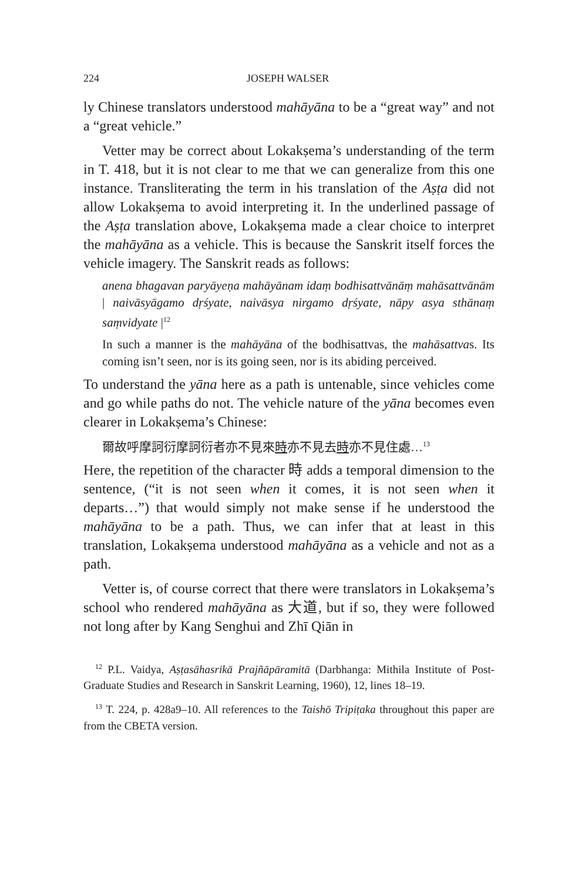224 JOSEPH WALSER
ly Chinese translators understood mahāyāna to be a “great way” and not a “great vehicle.”
Vetter may be correct about Lokakṣema’s understanding of the term in T. 418, but it is not clear to me that we can generalize from this one instance. Transliterating the term in his translation of the Aṣṭa did not allow Lokakṣema to avoid interpreting it. In the underlined passage of the Aṣṭa translation above, Lokakṣema made a clear choice to interpret the mahāyāna as a vehicle. This is because the Sanskrit itself forces the vehicle imagery. The Sanskrit reads as follows:
anena bhagavan paryāyeṇa mahāyānam idaṃ bodhisattvānāṃ mahāsattvānām | naivāsyāgamo dṛśyate, naivāsya nirgamo dṛśyate, nāpy asya sthānaṃ saṃvidyate |<sup>12</sup>
In such a manner is the mahāyāna of the bodhisattvas, the mahāsattvas. Its coming isn’t seen, nor is its going seen, nor is its abiding perceived.
To understand the yāna here as a path is untenable, since vehicles come and go while paths do not. The vehicle nature of the yāna becomes even clearer in Lokakṣema’s Chinese:
爾故呼摩訶衍摩訶衍者亦不見來時亦不見去時亦不見住處…<sup>13</sup>
Here, the repetition of the character 時 adds a temporal dimension to the sentence, (“it is not seen when it comes, it is not seen when it departs…”) that would simply not make sense if he understood the mahāyāna to be a path. Thus, we can infer that at least in this translation, Lokakṣema understood mahāyāna as a vehicle and not as a path.
Vetter is, of course correct that there were translators in Lokakṣema’s school who rendered mahāyāna as 大道, but if so, they were followed not long after by Kang Senghui and Zhī Qiān in
<sup>12</sup> P.L. Vaidya, Aṣṭasāhasrikā Prajñāpāramitā (Darbhanga: Mithila Institute of Post-Graduate Studies and Research in Sanskrit Learning, 1960), 12, lines 18–19.
<sup>13</sup> T. 224, p. 428a9–10. All references to the Taishō Tripiṭaka throughout this paper are from the CBETA version.